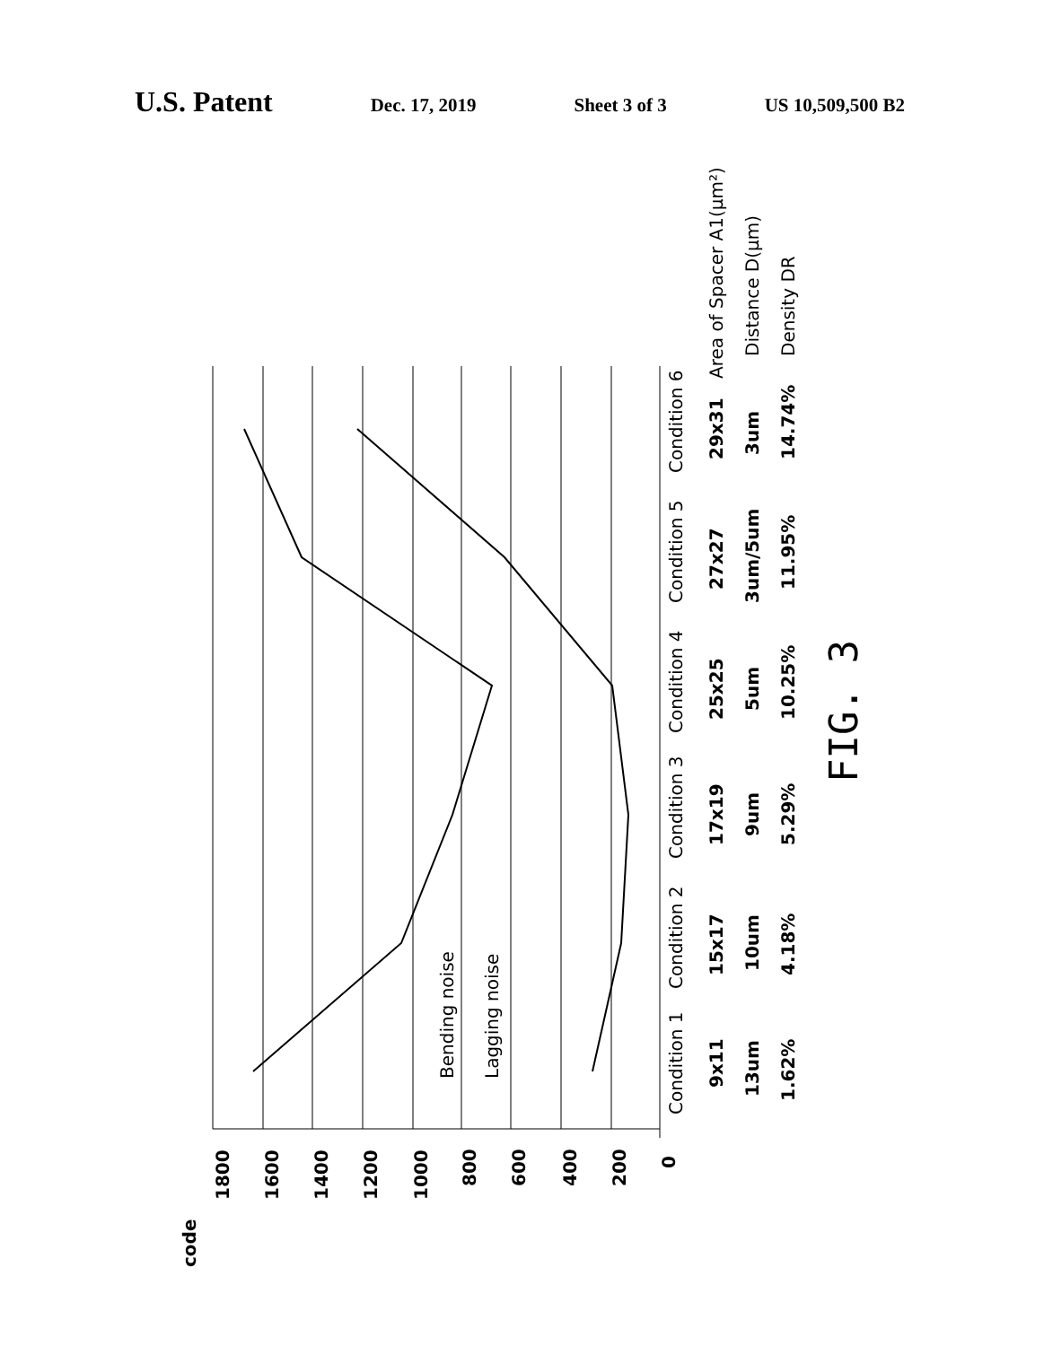U.S. Patent
Dec. 17, 2019 Sheet 3 of 3 US 10,509,500 B2
Condition 1
Condition 2
Condition 3
Condition 4
Condition 5
Condition 6
9x11
15x17
17x19
25x25
27x27
29x31
13um
10um
9um
5um
3um/5um
3um
1.62%
4.18%
5.29%
10.25%
11.95%
14.74%
Area of Spacer A1(μm²)
Distance D(μm)
Density DR
Bending noise
Lagging noise
1800
1600
1400
1200
1000
800
600
400
200
0
code
FIG. 3